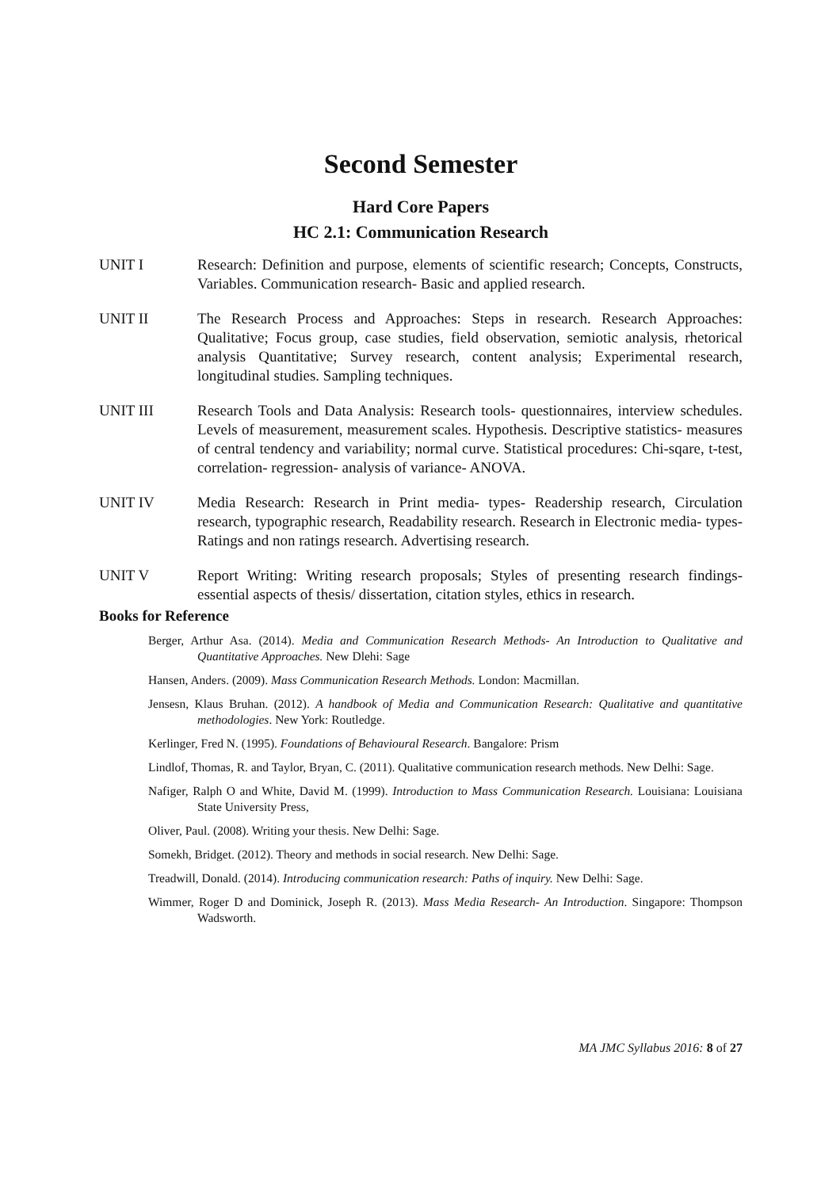Second Semester
Hard Core Papers
HC 2.1: Communication Research
UNIT I Research: Definition and purpose, elements of scientific research; Concepts, Constructs, Variables. Communication research- Basic and applied research.
UNIT II The Research Process and Approaches: Steps in research. Research Approaches: Qualitative; Focus group, case studies, field observation, semiotic analysis, rhetorical analysis Quantitative; Survey research, content analysis; Experimental research, longitudinal studies. Sampling techniques.
UNIT III Research Tools and Data Analysis: Research tools- questionnaires, interview schedules. Levels of measurement, measurement scales. Hypothesis. Descriptive statistics- measures of central tendency and variability; normal curve. Statistical procedures: Chi-sqare, t-test, correlation- regression- analysis of variance- ANOVA.
UNIT IV Media Research: Research in Print media- types- Readership research, Circulation research, typographic research, Readability research. Research in Electronic media- types- Ratings and non ratings research. Advertising research.
UNIT V Report Writing: Writing research proposals; Styles of presenting research findings- essential aspects of thesis/ dissertation, citation styles, ethics in research.
Books for Reference
Berger, Arthur Asa. (2014). Media and Communication Research Methods- An Introduction to Qualitative and Quantitative Approaches. New Dlehi: Sage
Hansen, Anders. (2009). Mass Communication Research Methods. London: Macmillan.
Jensesn, Klaus Bruhan. (2012). A handbook of Media and Communication Research: Qualitative and quantitative methodologies. New York: Routledge.
Kerlinger, Fred N. (1995). Foundations of Behavioural Research. Bangalore: Prism
Lindlof, Thomas, R. and Taylor, Bryan, C. (2011). Qualitative communication research methods. New Delhi: Sage.
Nafiger, Ralph O and White, David M. (1999). Introduction to Mass Communication Research. Louisiana: Louisiana State University Press,
Oliver, Paul. (2008). Writing your thesis. New Delhi: Sage.
Somekh, Bridget. (2012). Theory and methods in social research. New Delhi: Sage.
Treadwill, Donald. (2014). Introducing communication research: Paths of inquiry. New Delhi: Sage.
Wimmer, Roger D and Dominick, Joseph R. (2013). Mass Media Research- An Introduction. Singapore: Thompson Wadsworth.
MA JMC Syllabus 2016: 8 of 27